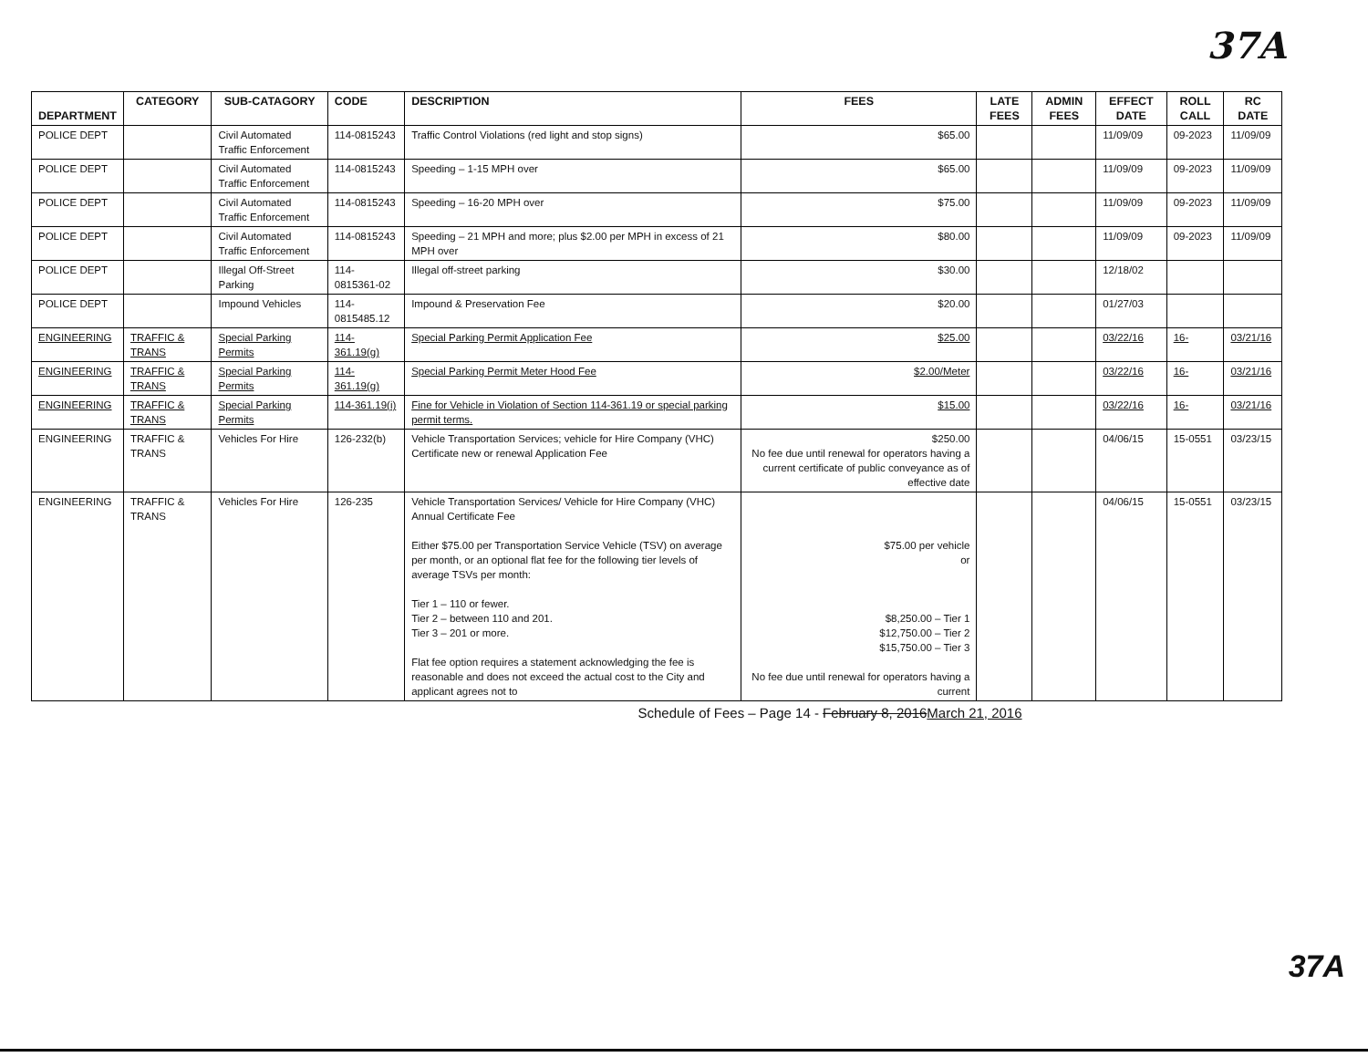37A
| DEPARTMENT | CATEGORY | SUB-CATAGORY | CODE | DESCRIPTION | FEES | LATE FEES | ADMIN FEES | EFFECT DATE | ROLL CALL | RC DATE |
| --- | --- | --- | --- | --- | --- | --- | --- | --- | --- | --- |
| POLICE DEPT | | Civil Automated Traffic Enforcement | 114-0815243 | Traffic Control Violations (red light and stop signs) | $65.00 | | | 11/09/09 | 09-2023 | 11/09/09 |
| POLICE DEPT | | Civil Automated Traffic Enforcement | 114-0815243 | Speeding – 1-15 MPH over | $65.00 | | | 11/09/09 | 09-2023 | 11/09/09 |
| POLICE DEPT | | Civil Automated Traffic Enforcement | 114-0815243 | Speeding – 16-20 MPH over | $75.00 | | | 11/09/09 | 09-2023 | 11/09/09 |
| POLICE DEPT | | Civil Automated Traffic Enforcement | 114-0815243 | Speeding – 21 MPH and more; plus $2.00 per MPH in excess of 21 MPH over | $80.00 | | | 11/09/09 | 09-2023 | 11/09/09 |
| POLICE DEPT | | Illegal Off-Street Parking | 114-0815361-02 | Illegal off-street parking | $30.00 | | | 12/18/02 | | |
| POLICE DEPT | | Impound Vehicles | 114-0815485.12 | Impound & Preservation Fee | $20.00 | | | 01/27/03 | | |
| ENGINEERING | TRAFFIC & TRANS | Special Parking Permits | 114-361.19(g) | Special Parking Permit Application Fee | $25.00 | | | 03/22/16 | 16- | 03/21/16 |
| ENGINEERING | TRAFFIC & TRANS | Special Parking Permits | 114-361.19(g) | Special Parking Permit Meter Hood Fee | $2.00/Meter | | | 03/22/16 | 16- | 03/21/16 |
| ENGINEERING | TRAFFIC & TRANS | Special Parking Permits | 114-361.19(i) | Fine for Vehicle in Violation of Section 114-361.19 or special parking permit terms. | $15.00 | | | 03/22/16 | 16- | 03/21/16 |
| ENGINEERING | TRAFFIC & TRANS | Vehicles For Hire | 126-232(b) | Vehicle Transportation Services; vehicle for Hire Company (VHC) Certificate new or renewal Application Fee | $250.00 No fee due until renewal for operators having a current certificate of public conveyance as of effective date | | | 04/06/15 | 15-0551 | 03/23/15 |
| ENGINEERING | TRAFFIC & TRANS | Vehicles For Hire | 126-235 | Vehicle Transportation Services/ Vehicle for Hire Company (VHC) Annual Certificate Fee Either $75.00 per Transportation Service Vehicle (TSV) on average per month, or an optional flat fee for the following tier levels of average TSVs per month: Tier 1 – 110 or fewer. Tier 2 – between 110 and 201. Tier 3 – 201 or more. Flat fee option requires a statement acknowledging the fee is reasonable and does not exceed the actual cost to the City and applicant agrees not to | $75.00 per vehicle or $8,250.00 – Tier 1 $12,750.00 – Tier 2 $15,750.00 – Tier 3 No fee due until renewal for operators having a current | | | 04/06/15 | 15-0551 | 03/23/15 |
Schedule of Fees – Page 14 - February 8, 2016March 21, 2016
37A